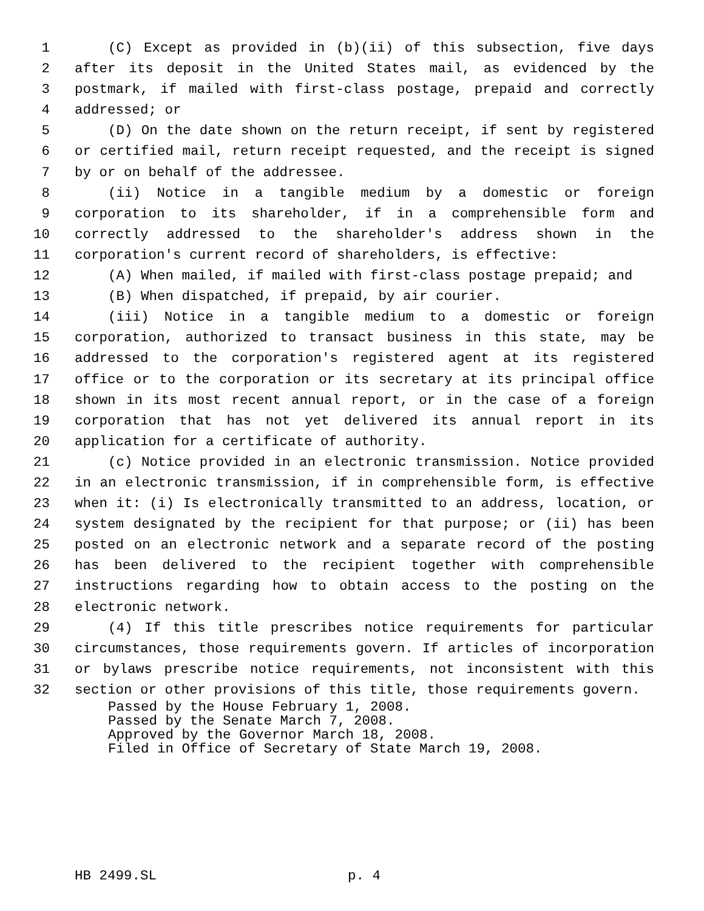1 (C) Except as provided in (b)(ii) of this subsection, five days
2 after its deposit in the United States mail, as evidenced by the
3 postmark, if mailed with first-class postage, prepaid and correctly
4 addressed; or
5 (D) On the date shown on the return receipt, if sent by registered
6 or certified mail, return receipt requested, and the receipt is signed
7 by or on behalf of the addressee.
8 (ii) Notice in a tangible medium by a domestic or foreign
9 corporation to its shareholder, if in a comprehensible form and
10 correctly addressed to the shareholder's address shown in the
11 corporation's current record of shareholders, is effective:
12 (A) When mailed, if mailed with first-class postage prepaid; and
13 (B) When dispatched, if prepaid, by air courier.
14 (iii) Notice in a tangible medium to a domestic or foreign
15 corporation, authorized to transact business in this state, may be
16 addressed to the corporation's registered agent at its registered
17 office or to the corporation or its secretary at its principal office
18 shown in its most recent annual report, or in the case of a foreign
19 corporation that has not yet delivered its annual report in its
20 application for a certificate of authority.
21 (c) Notice provided in an electronic transmission. Notice provided
22 in an electronic transmission, if in comprehensible form, is effective
23 when it: (i) Is electronically transmitted to an address, location, or
24 system designated by the recipient for that purpose; or (ii) has been
25 posted on an electronic network and a separate record of the posting
26 has been delivered to the recipient together with comprehensible
27 instructions regarding how to obtain access to the posting on the
28 electronic network.
29 (4) If this title prescribes notice requirements for particular
30 circumstances, those requirements govern. If articles of incorporation
31 or bylaws prescribe notice requirements, not inconsistent with this
32 section or other provisions of this title, those requirements govern.
Passed by the House February 1, 2008.
Passed by the Senate March 7, 2008.
Approved by the Governor March 18, 2008.
Filed in Office of Secretary of State March 19, 2008.
HB 2499.SL p. 4